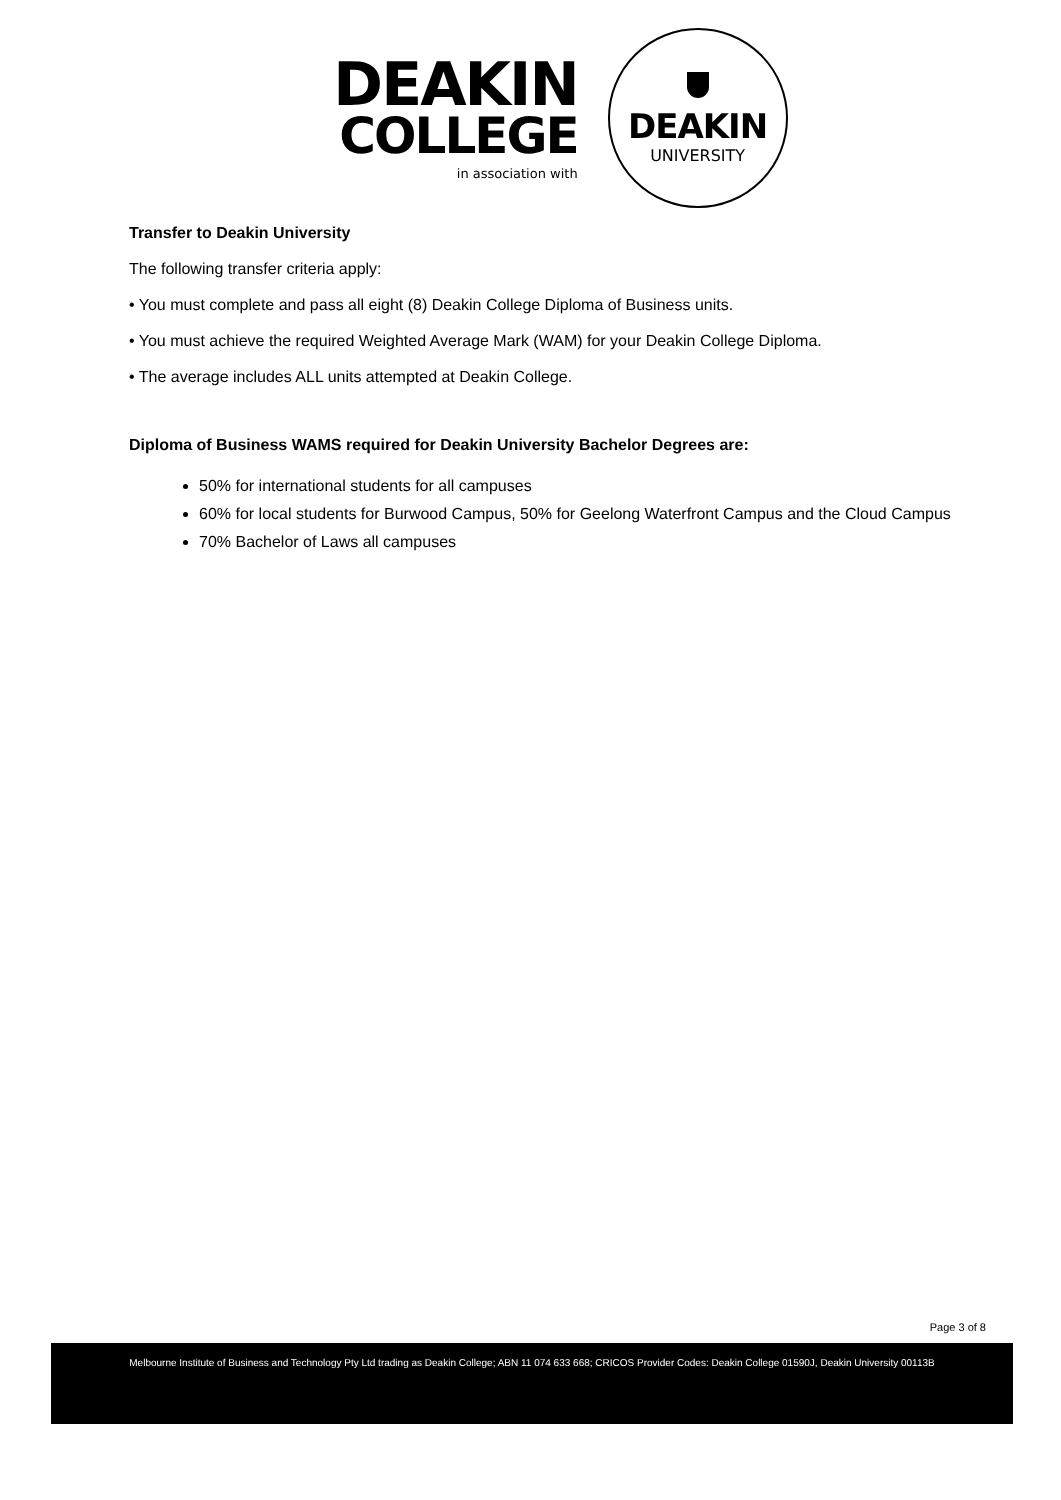DEAKIN
COLLEGE
in association with
DEAKIN
UNIVERSITY
Transfer to Deakin University
The following transfer criteria apply:
• You must complete and pass all eight (8) Deakin College Diploma of Business units.
• You must achieve the required Weighted Average Mark (WAM) for your Deakin College Diploma.
• The average includes ALL units attempted at Deakin College.
Diploma of Business WAMS required for Deakin University Bachelor Degrees are:
50% for international students for all campuses
60% for local students for Burwood Campus, 50% for Geelong Waterfront Campus and the Cloud Campus
70% Bachelor of Laws all campuses
Page 3 of 8
Melbourne Institute of Business and Technology Pty Ltd trading as Deakin College; ABN 11 074 633 668; CRICOS Provider Codes: Deakin College 01590J, Deakin University 00113B